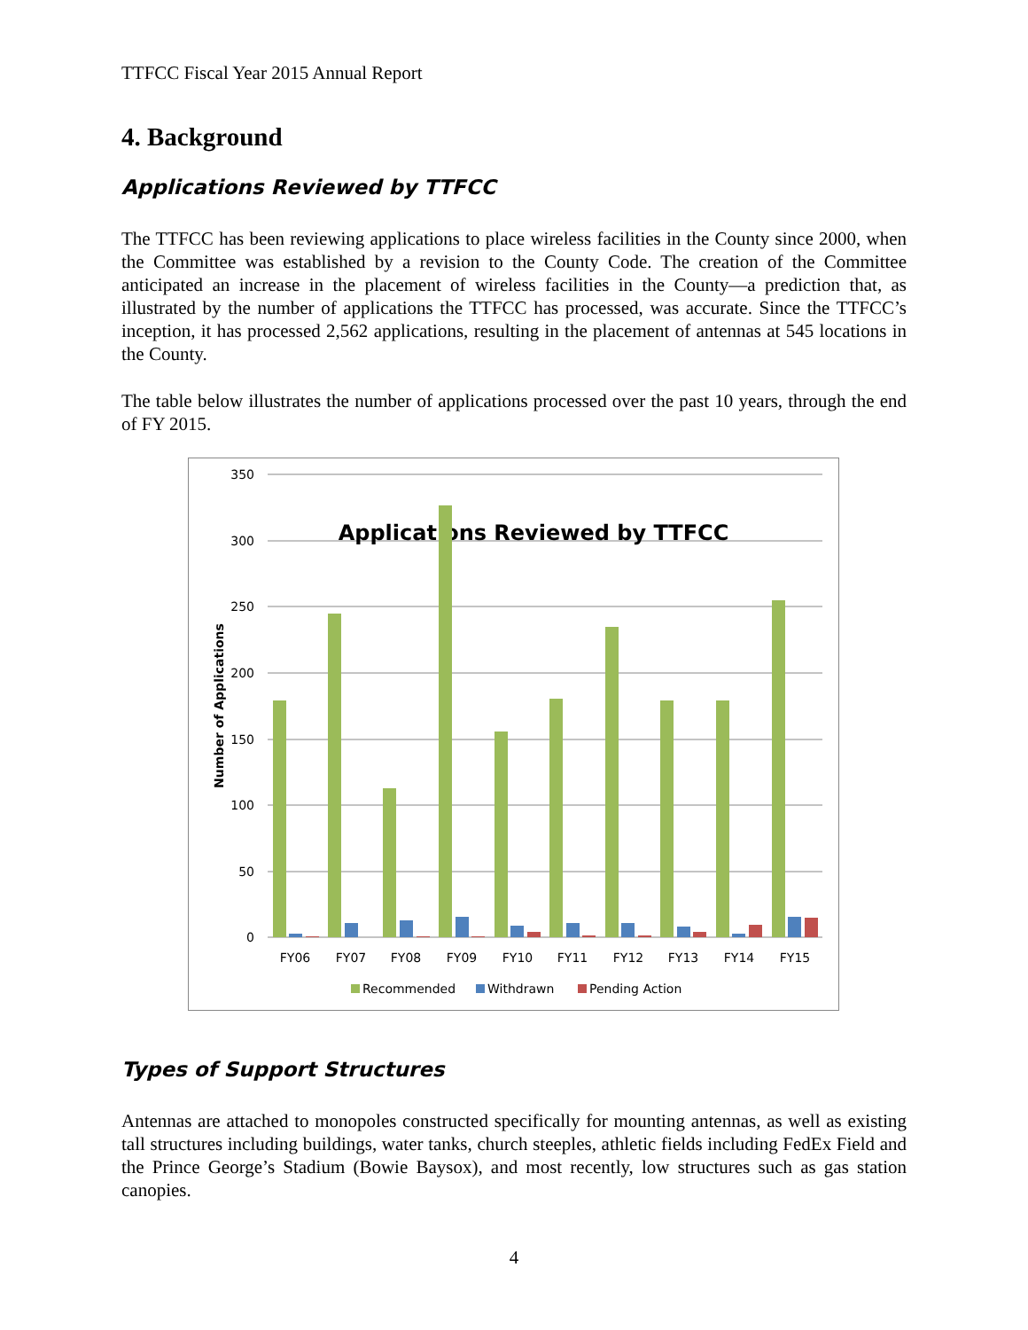TTFCC Fiscal Year 2015 Annual Report
4. Background
Applications Reviewed by TTFCC
The TTFCC has been reviewing applications to place wireless facilities in the County since 2000, when the Committee was established by a revision to the County Code. The creation of the Committee anticipated an increase in the placement of wireless facilities in the County—a prediction that, as illustrated by the number of applications the TTFCC has processed, was accurate. Since the TTFCC’s inception, it has processed 2,562 applications, resulting in the placement of antennas at 545 locations in the County.
The table below illustrates the number of applications processed over the past 10 years, through the end of FY 2015.
350
300
250
200
150
100
50
0
Number of Applications
Applications Reviewed by TTFCC
FY06
FY07
FY08
FY09
FY10
FY11
FY12
FY13
FY14
FY15
Recommended
Withdrawn
Pending Action
Types of Support Structures
Antennas are attached to monopoles constructed specifically for mounting antennas, as well as existing tall structures including buildings, water tanks, church steeples, athletic fields including FedEx Field and the Prince George’s Stadium (Bowie Baysox), and most recently, low structures such as gas station canopies.
4